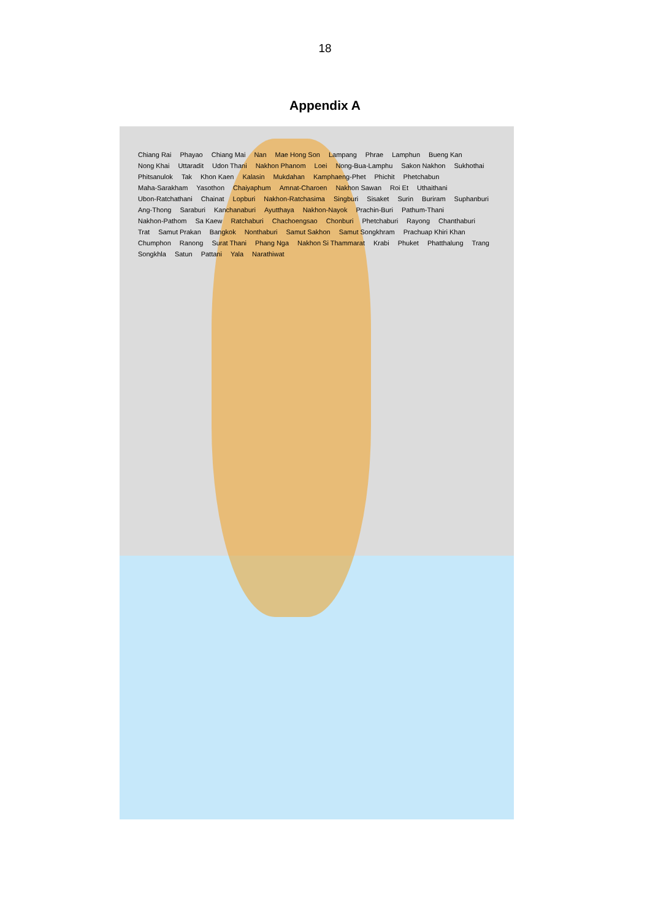18
Appendix A
Chiang Rai Phayao Chiang Mai Nan Mae Hong Son Lampang Phrae Lamphun Bueng Kan Nong Khai Uttaradit Udon Thani Nakhon Phanom Loei Nong-Bua-Lamphu Sakon Nakhon Sukhothai Phitsanulok Tak Khon Kaen Kalasin Mukdahan Kamphaeng-Phet Phichit Phetchabun Maha-Sarakham Yasothon Chaiyaphum Amnat-Charoen Nakhon Sawan Roi Et Uthaithani Ubon-Ratchathani Chainat Lopburi Nakhon-Ratchasima Singburi Sisaket Surin Buriram Suphanburi Ang-Thong Saraburi Kanchanaburi Ayutthaya Nakhon-Nayok Prachin-Buri Pathum-Thani Nakhon-Pathom Sa Kaew Ratchaburi Chachoengsao Chonburi Phetchaburi Rayong Chanthaburi Trat Samut Prakan Bangkok Nonthaburi Samut Sakhon Samut Songkhram Prachuap Khiri Khan Chumphon Ranong Surat Thani Phang Nga Nakhon Si Thammarat Krabi Phuket Phatthalung Trang Songkhla Satun Pattani Yala Narathiwat